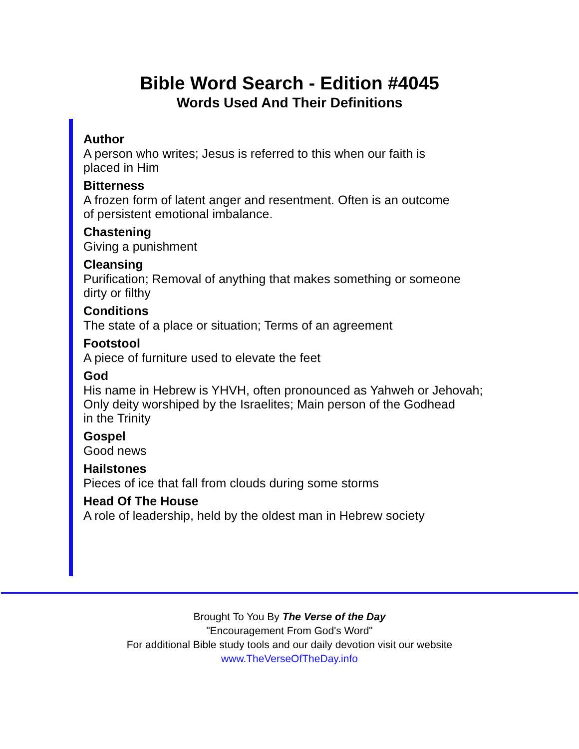Bible Word Search - Edition #4045
Words Used And Their Definitions
Author
A person who writes; Jesus is referred to this when our faith is
placed in Him
Bitterness
A frozen form of latent anger and resentment. Often is an outcome
of persistent emotional imbalance.
Chastening
Giving a punishment
Cleansing
Purification; Removal of anything that makes something or someone
dirty or filthy
Conditions
The state of a place or situation; Terms of an agreement
Footstool
A piece of furniture used to elevate the feet
God
His name in Hebrew is YHVH, often pronounced as Yahweh or Jehovah;
Only deity worshiped by the Israelites; Main person of the Godhead
in the Trinity
Gospel
Good news
Hailstones
Pieces of ice that fall from clouds during some storms
Head Of The House
A role of leadership, held by the oldest man in Hebrew society
Brought To You By The Verse of the Day
"Encouragement From God's Word"
For additional Bible study tools and our daily devotion visit our website
www.TheVerseOfTheDay.info